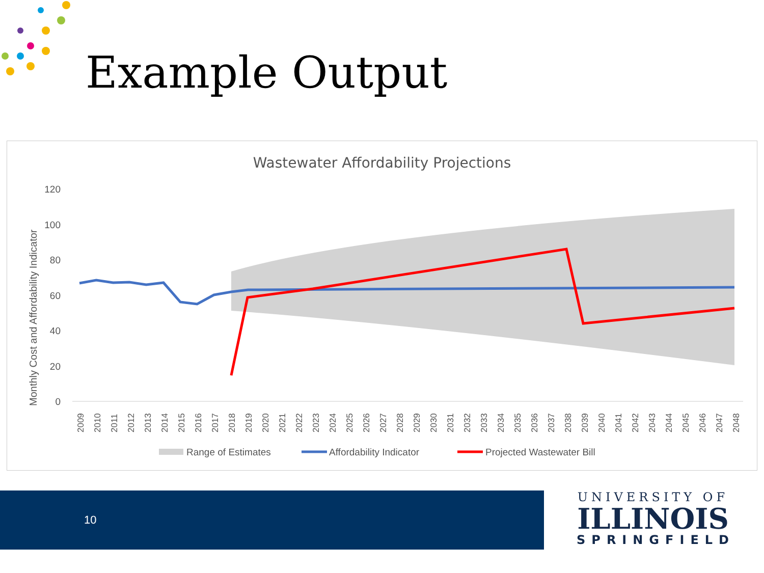Example Output
Wastewater Affordability Projections
Monthly Cost and Affordability Indicator
120
100
80
60
40
20
0
2009
2010
2011
2012
2013
2014
2015
2016
2017
2018
2019
2020
2021
2022
2023
2024
2025
2026
2027
2028
2029
2030
2031
2032
2033
2034
2035
2036
2037
2038
2039
2040
2041
2042
2043
2044
2045
2046
2047
2048
Range of Estimates
Affordability Indicator
Projected Wastewater Bill
10
UNIVERSITY OF
ILLINOIS
SPRINGFIELD